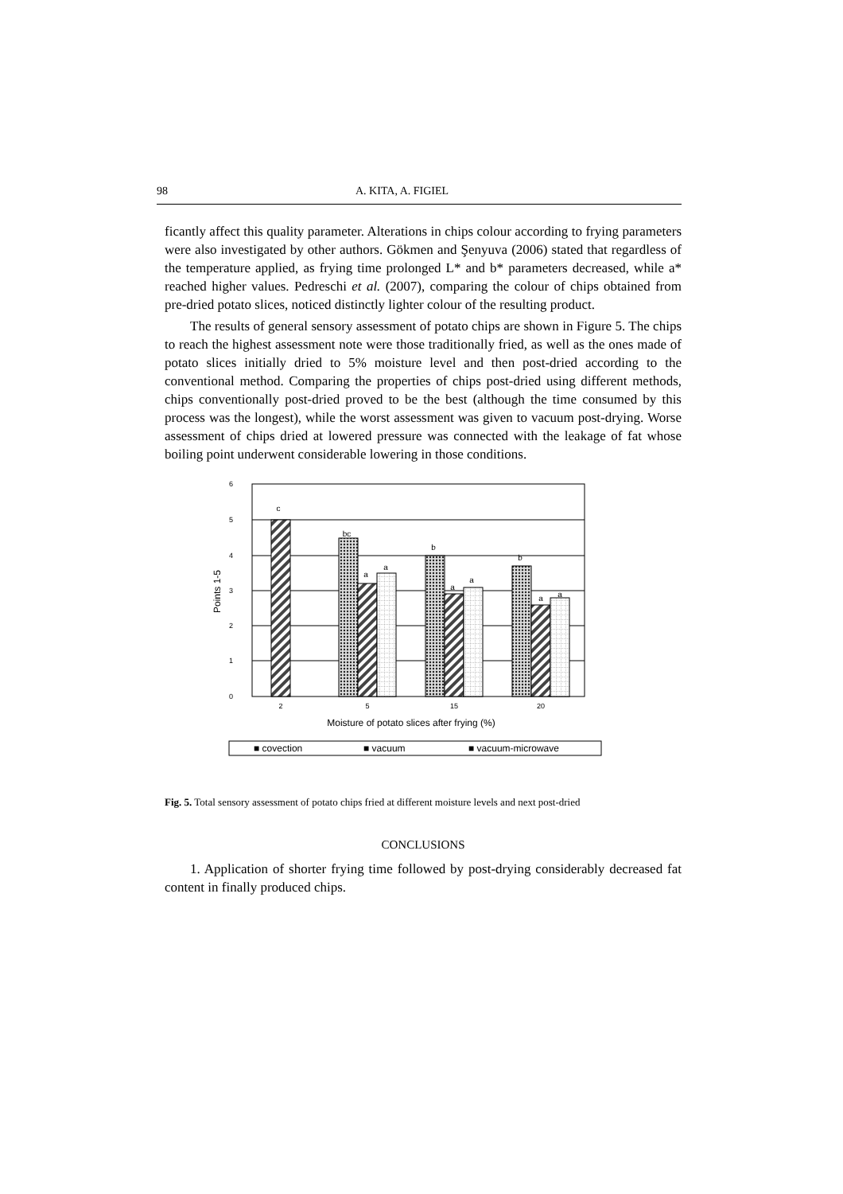98 A. KITA, A. FIGIEL
ficantly affect this quality parameter. Alterations in chips colour according to frying parameters were also investigated by other authors. Gökmen and Şenyuva (2006) stated that regardless of the temperature applied, as frying time prolonged L* and b* parameters decreased, while a* reached higher values. Pedreschi et al. (2007), comparing the colour of chips obtained from pre-dried potato slices, noticed distinctly lighter colour of the resulting product.
The results of general sensory assessment of potato chips are shown in Figure 5. The chips to reach the highest assessment note were those traditionally fried, as well as the ones made of potato slices initially dried to 5% moisture level and then post-dried according to the conventional method. Comparing the properties of chips post-dried using different methods, chips conventionally post-dried proved to be the best (although the time consumed by this process was the longest), while the worst assessment was given to vacuum post-drying. Worse assessment of chips dried at lowered pressure was connected with the leakage of fat whose boiling point underwent considerable lowering in those conditions.
6
5
4
3
2
1
0
Points 1-5
c
bc
a
a
b
a
a
b
a
a
2
5
15
20
Moisture of potato slices after frying (%)
■ covection
■ vacuum
■ vacuum-microwave
Fig. 5. Total sensory assessment of potato chips fried at different moisture levels and next post-dried
CONCLUSIONS
1. Application of shorter frying time followed by post-drying considerably decreased fat content in finally produced chips.